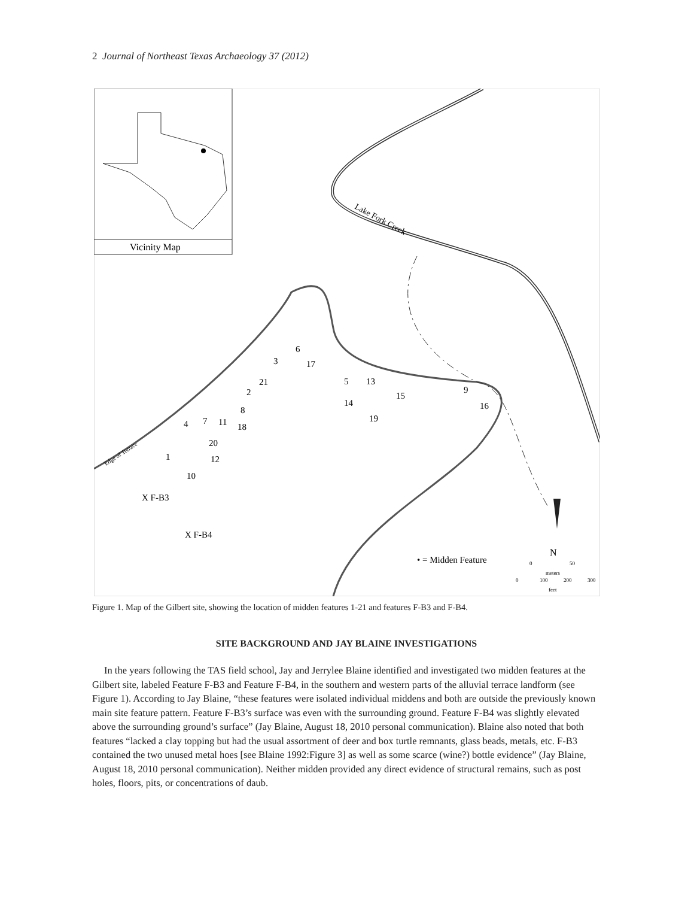2 Journal of Northeast Texas Archaeology 37 (2012)
Vicinity Map
Lake Fork Creek
N
3
6
17
21
2
8
4
7
11
18
20
12
1
10
5
13
15
14
19
9
16
X F-B3
X F-B4
Edge of Terrace
• = Midden Feature
0
50
meters
0
100
200
300
feet
Figure 1. Map of the Gilbert site, showing the location of midden features 1-21 and features F-B3 and F-B4.
SITE BACKGROUND AND JAY BLAINE INVESTIGATIONS
In the years following the TAS field school, Jay and Jerrylee Blaine identified and investigated two midden features at the Gilbert site, labeled Feature F-B3 and Feature F-B4, in the southern and western parts of the alluvial terrace landform (see Figure 1). According to Jay Blaine, “these features were isolated individual middens and both are outside the previously known main site feature pattern. Feature F-B3’s surface was even with the surrounding ground. Feature F-B4 was slightly elevated above the surrounding ground’s surface” (Jay Blaine, August 18, 2010 personal communication). Blaine also noted that both features “lacked a clay topping but had the usual assortment of deer and box turtle remnants, glass beads, metals, etc. F-B3 contained the two unused metal hoes [see Blaine 1992:Figure 3] as well as some scarce (wine?) bottle evidence” (Jay Blaine, August 18, 2010 personal communication). Neither midden provided any direct evidence of structural remains, such as post holes, floors, pits, or concentrations of daub.